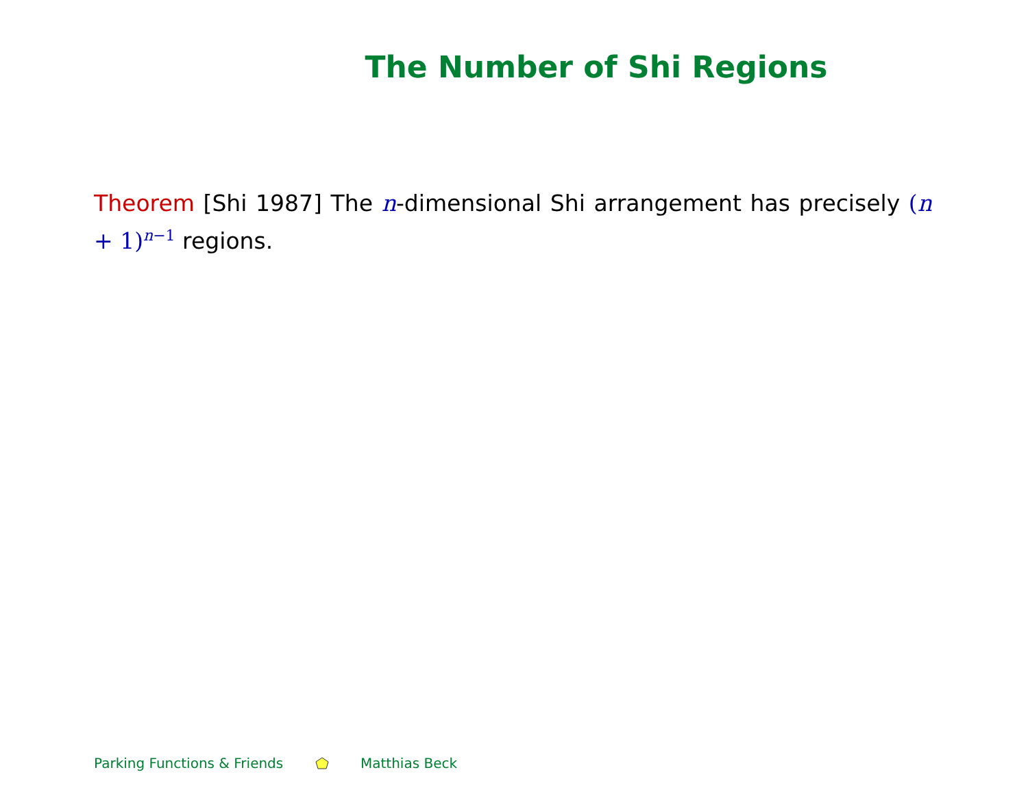The Number of Shi Regions
Theorem [Shi 1987] The n-dimensional Shi arrangement has precisely (n + 1)<sup>n−1</sup> regions.
Parking Functions & Friends Matthias Beck